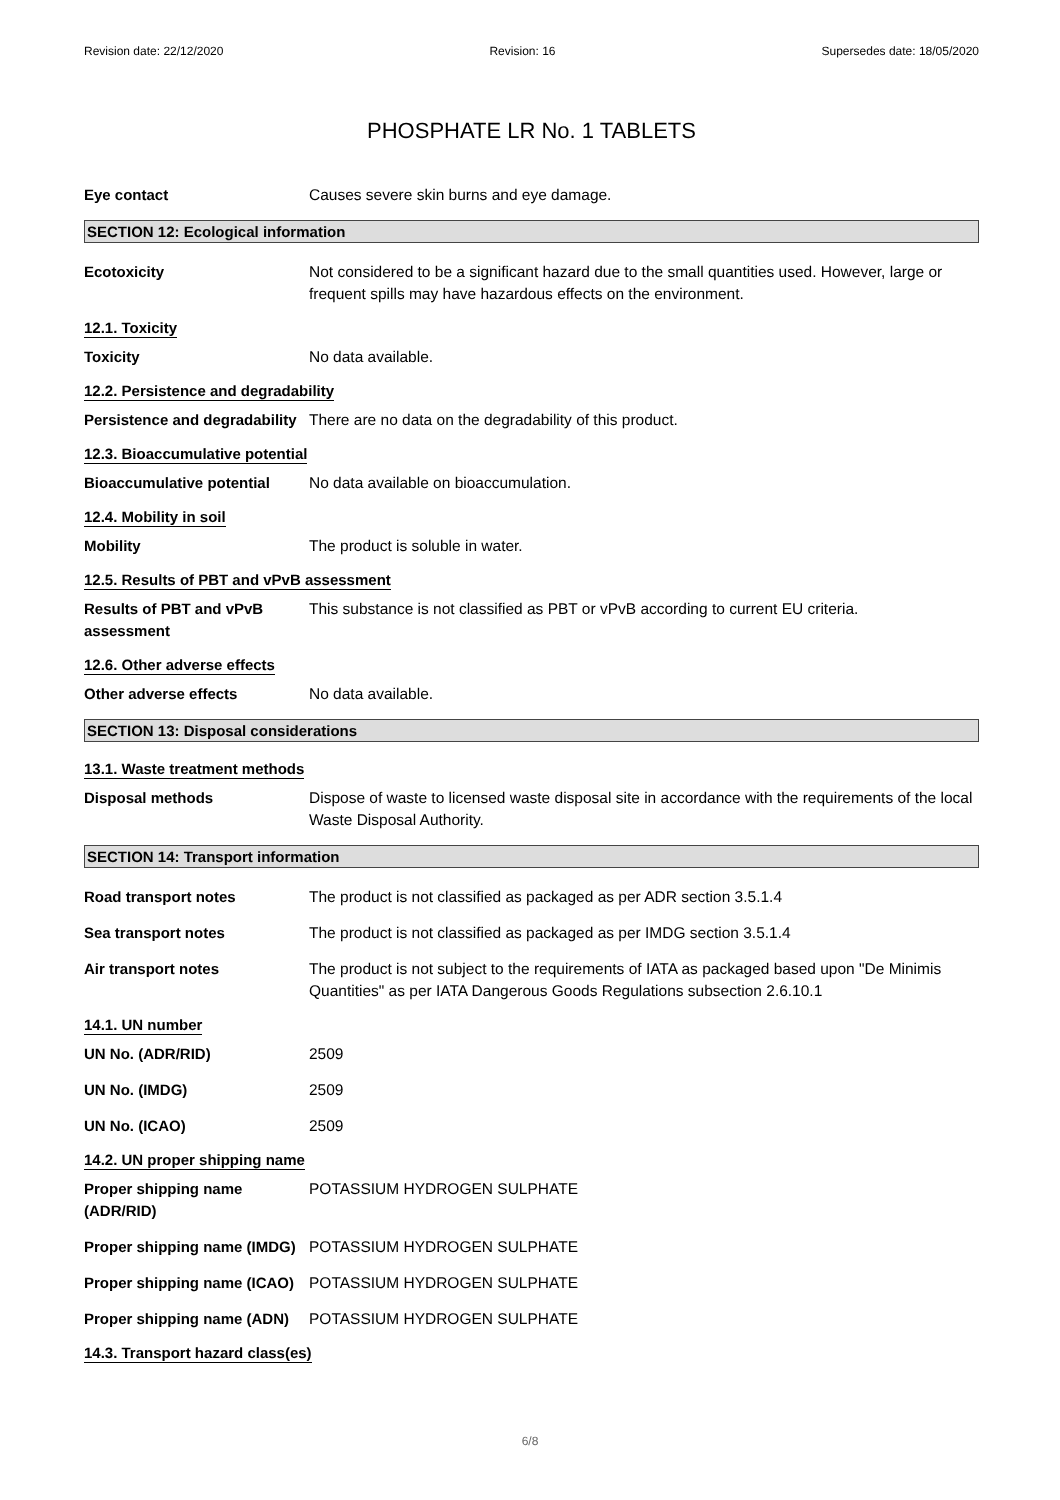Revision date: 22/12/2020 Revision: 16 Supersedes date: 18/05/2020
PHOSPHATE LR No. 1 TABLETS
Eye contact Causes severe skin burns and eye damage.
SECTION 12: Ecological information
Ecotoxicity Not considered to be a significant hazard due to the small quantities used. However, large or frequent spills may have hazardous effects on the environment.
12.1. Toxicity
Toxicity No data available.
12.2. Persistence and degradability
Persistence and degradability
There are no data on the degradability of this product.
12.3. Bioaccumulative potential
Bioaccumulative potential No data available on bioaccumulation.
12.4. Mobility in soil
Mobility The product is soluble in water.
12.5. Results of PBT and vPvB assessment
Results of PBT and vPvB assessment
This substance is not classified as PBT or vPvB according to current EU criteria.
12.6. Other adverse effects
Other adverse effects No data available.
SECTION 13: Disposal considerations
13.1. Waste treatment methods
Disposal methods Dispose of waste to licensed waste disposal site in accordance with the requirements of the local Waste Disposal Authority.
SECTION 14: Transport information
Road transport notes The product is not classified as packaged as per ADR section 3.5.1.4
Sea transport notes The product is not classified as packaged as per IMDG section 3.5.1.4
Air transport notes The product is not subject to the requirements of IATA as packaged based upon "De Minimis Quantities" as per IATA Dangerous Goods Regulations subsection 2.6.10.1
14.1. UN number
UN No. (ADR/RID) 2509
UN No. (IMDG) 2509
UN No. (ICAO) 2509
14.2. UN proper shipping name
Proper shipping name (ADR/RID)
POTASSIUM HYDROGEN SULPHATE
Proper shipping name (IMDG)
POTASSIUM HYDROGEN SULPHATE
Proper shipping name (ICAO)
POTASSIUM HYDROGEN SULPHATE
Proper shipping name (ADN)
POTASSIUM HYDROGEN SULPHATE
14.3. Transport hazard class(es)
6/8